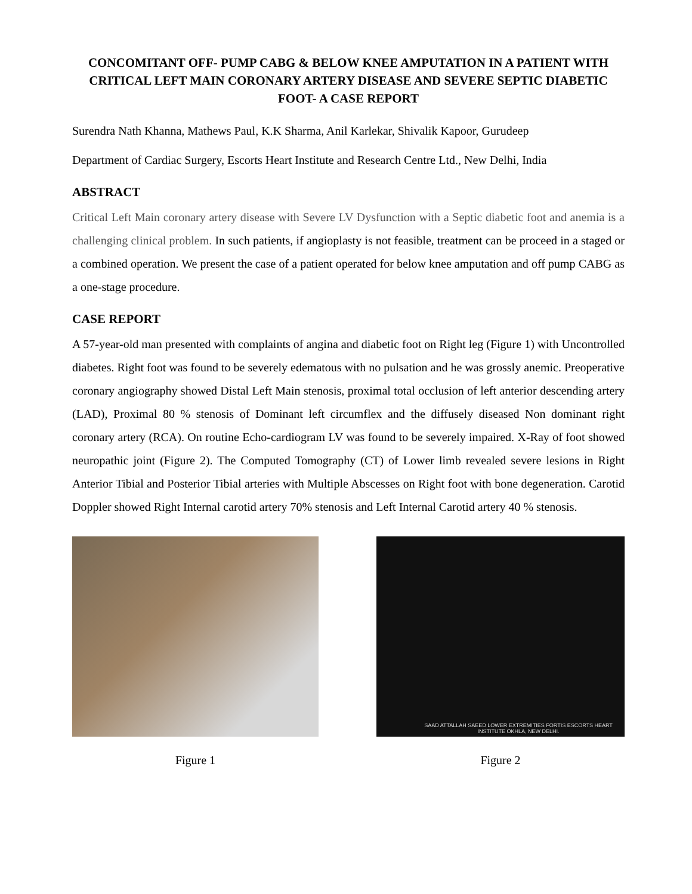CONCOMITANT OFF- PUMP CABG & BELOW KNEE AMPUTATION IN A PATIENT WITH CRITICAL LEFT MAIN CORONARY ARTERY DISEASE AND SEVERE SEPTIC DIABETIC FOOT- A CASE REPORT
Surendra Nath Khanna, Mathews Paul, K.K Sharma, Anil Karlekar, Shivalik Kapoor, Gurudeep
Department of Cardiac Surgery, Escorts Heart Institute and Research Centre Ltd., New Delhi, India
ABSTRACT
Critical Left Main coronary artery disease with Severe LV Dysfunction with a Septic diabetic foot and anemia is a challenging clinical problem. In such patients, if angioplasty is not feasible, treatment can be proceed in a staged or a combined operation. We present the case of a patient operated for below knee amputation and off pump CABG as a one-stage procedure.
CASE REPORT
A 57-year-old man presented with complaints of angina and diabetic foot on Right leg (Figure 1) with Uncontrolled diabetes. Right foot was found to be severely edematous with no pulsation and he was grossly anemic. Preoperative coronary angiography showed Distal Left Main stenosis, proximal total occlusion of left anterior descending artery (LAD), Proximal 80 % stenosis of Dominant left circumflex and the diffusely diseased Non dominant right coronary artery (RCA). On routine Echo-cardiogram LV was found to be severely impaired. X-Ray of foot showed neuropathic joint (Figure 2). The Computed Tomography (CT) of Lower limb revealed severe lesions in Right Anterior Tibial and Posterior Tibial arteries with Multiple Abscesses on Right foot with bone degeneration. Carotid Doppler showed Right Internal carotid artery 70% stenosis and Left Internal Carotid artery 40 % stenosis.
Figure 1
SAAD ATTALLAH SAEED LOWER EXTREMITIES FORTIS ESCORTS HEART INSTITUTE OKHLA, NEW DELHI.
Figure 2